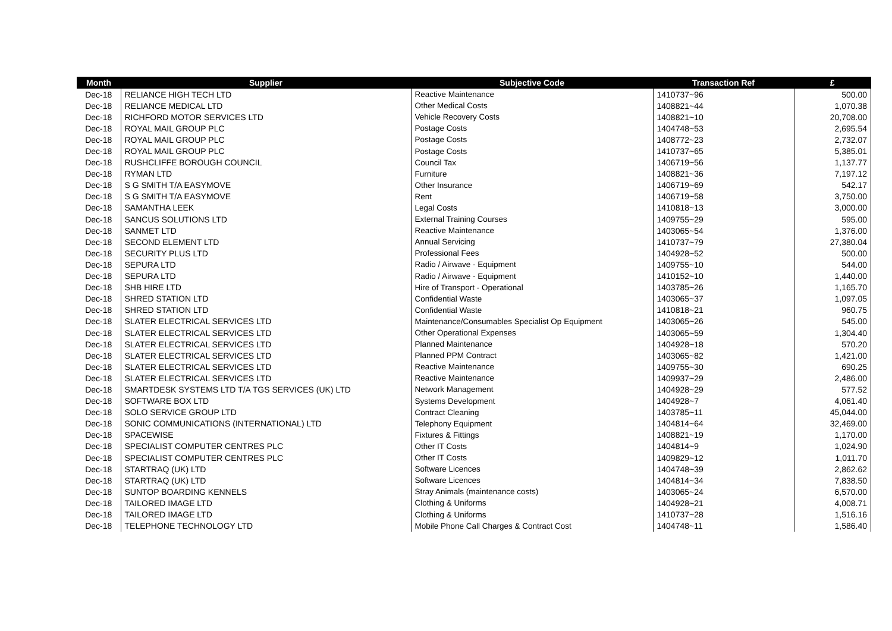| Month | Supplier | Subjective Code | Transaction Ref | £ |
| --- | --- | --- | --- | --- |
| Dec-18 | RELIANCE HIGH TECH LTD | Reactive Maintenance | 1410737~96 | 500.00 |
| Dec-18 | RELIANCE MEDICAL LTD | Other Medical Costs | 1408821~44 | 1,070.38 |
| Dec-18 | RICHFORD MOTOR SERVICES LTD | Vehicle Recovery Costs | 1408821~10 | 20,708.00 |
| Dec-18 | ROYAL MAIL GROUP PLC | Postage Costs | 1404748~53 | 2,695.54 |
| Dec-18 | ROYAL MAIL GROUP PLC | Postage Costs | 1408772~23 | 2,732.07 |
| Dec-18 | ROYAL MAIL GROUP PLC | Postage Costs | 1410737~65 | 5,385.01 |
| Dec-18 | RUSHCLIFFE BOROUGH COUNCIL | Council Tax | 1406719~56 | 1,137.77 |
| Dec-18 | RYMAN LTD | Furniture | 1408821~36 | 7,197.12 |
| Dec-18 | S G SMITH T/A EASYMOVE | Other Insurance | 1406719~69 | 542.17 |
| Dec-18 | S G SMITH T/A EASYMOVE | Rent | 1406719~58 | 3,750.00 |
| Dec-18 | SAMANTHA LEEK | Legal Costs | 1410818~13 | 3,000.00 |
| Dec-18 | SANCUS SOLUTIONS LTD | External Training Courses | 1409755~29 | 595.00 |
| Dec-18 | SANMET LTD | Reactive Maintenance | 1403065~54 | 1,376.00 |
| Dec-18 | SECOND ELEMENT LTD | Annual Servicing | 1410737~79 | 27,380.04 |
| Dec-18 | SECURITY PLUS LTD | Professional Fees | 1404928~52 | 500.00 |
| Dec-18 | SEPURA LTD | Radio / Airwave - Equipment | 1409755~10 | 544.00 |
| Dec-18 | SEPURA LTD | Radio / Airwave - Equipment | 1410152~10 | 1,440.00 |
| Dec-18 | SHB HIRE LTD | Hire of Transport - Operational | 1403785~26 | 1,165.70 |
| Dec-18 | SHRED STATION LTD | Confidential Waste | 1403065~37 | 1,097.05 |
| Dec-18 | SHRED STATION LTD | Confidential Waste | 1410818~21 | 960.75 |
| Dec-18 | SLATER ELECTRICAL SERVICES LTD | Maintenance/Consumables Specialist Op Equipment | 1403065~26 | 545.00 |
| Dec-18 | SLATER ELECTRICAL SERVICES LTD | Other Operational Expenses | 1403065~59 | 1,304.40 |
| Dec-18 | SLATER ELECTRICAL SERVICES LTD | Planned Maintenance | 1404928~18 | 570.20 |
| Dec-18 | SLATER ELECTRICAL SERVICES LTD | Planned PPM Contract | 1403065~82 | 1,421.00 |
| Dec-18 | SLATER ELECTRICAL SERVICES LTD | Reactive Maintenance | 1409755~30 | 690.25 |
| Dec-18 | SLATER ELECTRICAL SERVICES LTD | Reactive Maintenance | 1409937~29 | 2,486.00 |
| Dec-18 | SMARTDESK SYSTEMS LTD T/A TGS SERVICES (UK) LTD | Network Management | 1404928~29 | 577.52 |
| Dec-18 | SOFTWARE BOX LTD | Systems Development | 1404928~7 | 4,061.40 |
| Dec-18 | SOLO SERVICE GROUP LTD | Contract Cleaning | 1403785~11 | 45,044.00 |
| Dec-18 | SONIC COMMUNICATIONS (INTERNATIONAL) LTD | Telephony Equipment | 1404814~64 | 32,469.00 |
| Dec-18 | SPACEWISE | Fixtures & Fittings | 1408821~19 | 1,170.00 |
| Dec-18 | SPECIALIST COMPUTER CENTRES PLC | Other IT Costs | 1404814~9 | 1,024.90 |
| Dec-18 | SPECIALIST COMPUTER CENTRES PLC | Other IT Costs | 1409829~12 | 1,011.70 |
| Dec-18 | STARTRAQ (UK) LTD | Software Licences | 1404748~39 | 2,862.62 |
| Dec-18 | STARTRAQ (UK) LTD | Software Licences | 1404814~34 | 7,838.50 |
| Dec-18 | SUNTOP BOARDING KENNELS | Stray Animals (maintenance costs) | 1403065~24 | 6,570.00 |
| Dec-18 | TAILORED IMAGE LTD | Clothing & Uniforms | 1404928~21 | 4,008.71 |
| Dec-18 | TAILORED IMAGE LTD | Clothing & Uniforms | 1410737~28 | 1,516.16 |
| Dec-18 | TELEPHONE TECHNOLOGY LTD | Mobile Phone Call Charges & Contract Cost | 1404748~11 | 1,586.40 |